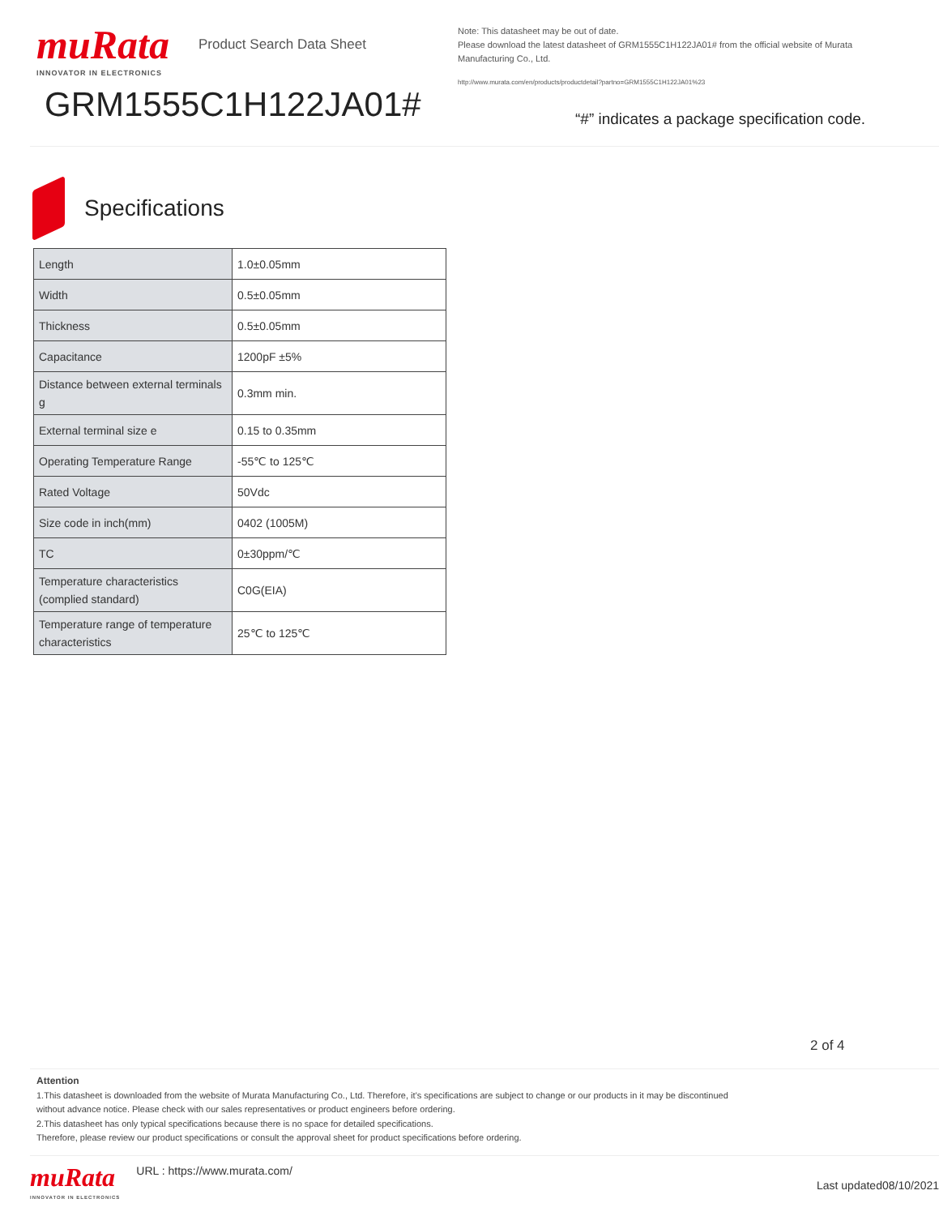muRata
INNOVATOR IN ELECTRONICS
Product Search Data Sheet
GRM1555C1H122JA01#
Note: This datasheet may be out of date.
Please download the latest datasheet of GRM1555C1H122JA01# from the official website of Murata Manufacturing Co., Ltd.
http://www.murata.com/en/products/productdetail?partno=GRM1555C1H122JA01%23
“#” indicates a package specification code.
Specifications
| Length | 1.0±0.05mm |
| Width | 0.5±0.05mm |
| Thickness | 0.5±0.05mm |
| Capacitance | 1200pF ±5% |
| Distance between external terminals g | 0.3mm min. |
| External terminal size e | 0.15 to 0.35mm |
| Operating Temperature Range | -55℃ to 125℃ |
| Rated Voltage | 50Vdc |
| Size code in inch(mm) | 0402 (1005M) |
| TC | 0±30ppm/℃ |
| Temperature characteristics (complied standard) | C0G(EIA) |
| Temperature range of temperature characteristics | 25℃ to 125℃ |
2 of 4
Attention
1.This datasheet is downloaded from the website of Murata Manufacturing Co., Ltd. Therefore, it’s specifications are subject to change or our products in it may be discontinued
without advance notice. Please check with our sales representatives or product engineers before ordering.
2.This datasheet has only typical specifications because there is no space for detailed specifications.
Therefore, please review our product specifications or consult the approval sheet for product specifications before ordering.
muRata
INNOVATOR IN ELECTRONICS
URL : https://www.murata.com/
Last updated08/10/2021